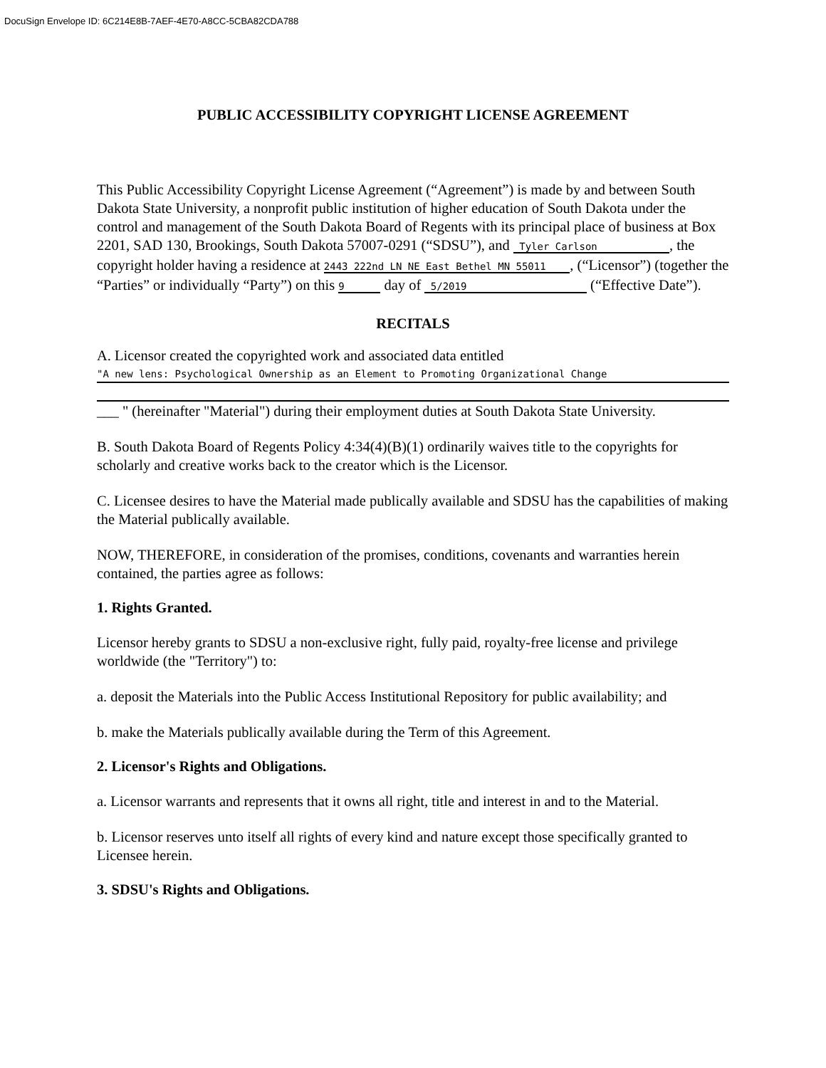DocuSign Envelope ID: 6C214E8B-7AEF-4E70-A8CC-5CBA82CDA788
PUBLIC ACCESSIBILITY COPYRIGHT LICENSE AGREEMENT
This Public Accessibility Copyright License Agreement (“Agreement”) is made by and between South Dakota State University, a nonprofit public institution of higher education of South Dakota under the control and management of the South Dakota Board of Regents with its principal place of business at Box 2201, SAD 130, Brookings, South Dakota 57007-0291 (“SDSU”), and Tyler Carlson , the copyright holder having a residence at 2443 222nd LN NE East Bethel MN 55011 , (“Licensor”) (together the “Parties” or individually “Party”) on this 9 day of 5/2019 (“Effective Date”).
RECITALS
A. Licensor created the copyrighted work and associated data entitled
"A new lens: Psychological Ownership as an Element to Promoting Organizational Change
___ " (hereinafter "Material") during their employment duties at South Dakota State University.
B. South Dakota Board of Regents Policy 4:34(4)(B)(1) ordinarily waives title to the copyrights for scholarly and creative works back to the creator which is the Licensor.
C. Licensee desires to have the Material made publically available and SDSU has the capabilities of making the Material publically available.
NOW, THEREFORE, in consideration of the promises, conditions, covenants and warranties herein contained, the parties agree as follows:
1. Rights Granted.
Licensor hereby grants to SDSU a non-exclusive right, fully paid, royalty-free license and privilege worldwide (the "Territory") to:
a. deposit the Materials into the Public Access Institutional Repository for public availability; and
b. make the Materials publically available during the Term of this Agreement.
2. Licensor's Rights and Obligations.
a. Licensor warrants and represents that it owns all right, title and interest in and to the Material.
b. Licensor reserves unto itself all rights of every kind and nature except those specifically granted to Licensee herein.
3. SDSU's Rights and Obligations.